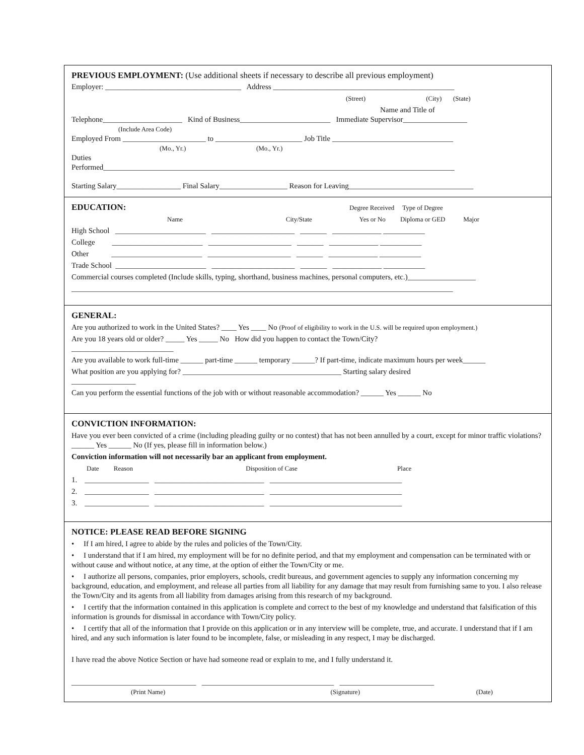PREVIOUS EMPLOYMENT: (Use additional sheets if necessary to describe all previous employment)
Employer: ____________________________________ Address ________________________________________________
(Street) (City) (State)
Name and Title of
Telephone_____________________ Kind of Business________________________ Immediate Supervisor_________________
(Include Area Code)
Employed From ______________________ to _______________________ Job Title ________________________________
(Mo., Yr.) (Mo., Yr.)
Duties
Performed_____________________________________________________________________________________________
Starting Salary_________________ Final Salary__________________ Reason for Leaving_________________________________
EDUCATION: Degree Received Type of Degree
Name City/State Yes or No Diploma or GED Major
High School ________________________ ______________________ _______ _____________ ___________
College ________________________ ______________________ _______ _____________ ___________
Other ________________________ ______________________ _______ _____________ ___________
Trade School ________________________ ______________________ _______ _____________ ___________
Commercial courses completed (Include skills, typing, shorthand, business machines, personal computers, etc.)__________________
_____________________________________________________________________________________________________
GENERAL:
Are you authorized to work in the United States? ____ Yes ____ No (Proof of eligibility to work in the U.S. will be required upon employment.)
Are you 18 years old or older? _____ Yes _____ No How did you happen to contact the Town/City?
___________________________
Are you available to work full-time ______ part-time ______ temporary ______? If part-time, indicate maximum hours per week______
What position are you applying for? __________________________________________ Starting salary desired
_________________
Can you perform the essential functions of the job with or without reasonable accommodation? ______ Yes ______ No
CONVICTION INFORMATION:
Have you ever been convicted of a crime (including pleading guilty or no contest) that has not been annulled by a court, except for minor traffic violations? ______ Yes ______ No (If yes, please fill in information below.)
Conviction information will not necessarily bar an applicant from employment.
Date Reason Disposition of Case Place
1. _________________ _____________________________ ___________________________________
2. _________________ _____________________________ ___________________________________
3. _________________ _____________________________ ___________________________________
NOTICE: PLEASE READ BEFORE SIGNING
• If I am hired, I agree to abide by the rules and policies of the Town/City.
• I understand that if I am hired, my employment will be for no definite period, and that my employment and compensation can be terminated with or without cause and without notice, at any time, at the option of either the Town/City or me.
• I authorize all persons, companies, prior employers, schools, credit bureaus, and government agencies to supply any information concerning my background, education, and employment, and release all parties from all liability for any damage that may result from furnishing same to you. I also release the Town/City and its agents from all liability from damages arising from this research of my background.
• I certify that the information contained in this application is complete and correct to the best of my knowledge and understand that falsification of this information is grounds for dismissal in accordance with Town/City policy.
• I certify that all of the information that I provide on this application or in any interview will be complete, true, and accurate. I understand that if I am hired, and any such information is later found to be incomplete, false, or misleading in any respect, I may be discharged.
I have read the above Notice Section or have had someone read or explain to me, and I fully understand it.
_________________________________ ___________________________________ _________________________
(Print Name) (Signature) (Date)